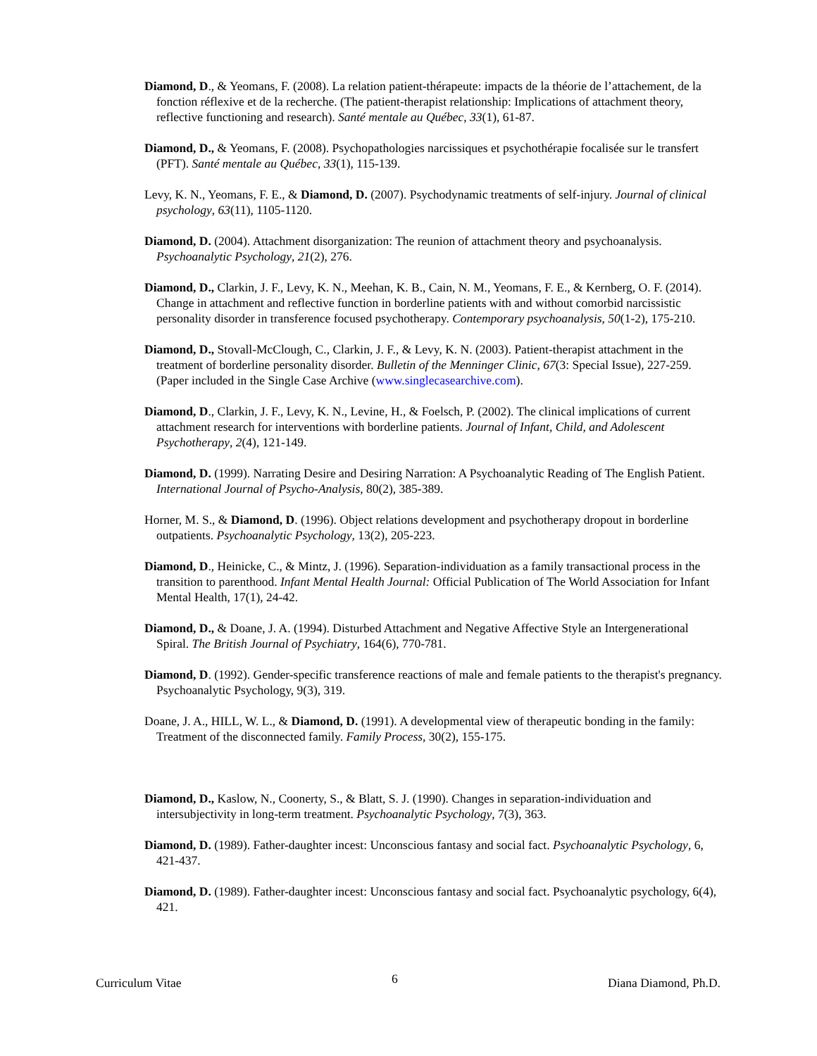Diamond, D., & Yeomans, F. (2008). La relation patient-thérapeute: impacts de la théorie de l’attachement, de la fonction réflexive et de la recherche. (The patient-therapist relationship: Implications of attachment theory, reflective functioning and research). Santé mentale au Québec, 33(1), 61-87.
Diamond, D., & Yeomans, F. (2008). Psychopathologies narcissiques et psychothérapie focalisée sur le transfert (PFT). Santé mentale au Québec, 33(1), 115-139.
Levy, K. N., Yeomans, F. E., & Diamond, D. (2007). Psychodynamic treatments of self-injury. Journal of clinical psychology, 63(11), 1105-1120.
Diamond, D. (2004). Attachment disorganization: The reunion of attachment theory and psychoanalysis. Psychoanalytic Psychology, 21(2), 276.
Diamond, D., Clarkin, J. F., Levy, K. N., Meehan, K. B., Cain, N. M., Yeomans, F. E., & Kernberg, O. F. (2014). Change in attachment and reflective function in borderline patients with and without comorbid narcissistic personality disorder in transference focused psychotherapy. Contemporary psychoanalysis, 50(1-2), 175-210.
Diamond, D., Stovall-McClough, C., Clarkin, J. F., & Levy, K. N. (2003). Patient-therapist attachment in the treatment of borderline personality disorder. Bulletin of the Menninger Clinic, 67(3: Special Issue), 227-259. (Paper included in the Single Case Archive (www.singlecasearchive.com).
Diamond, D., Clarkin, J. F., Levy, K. N., Levine, H., & Foelsch, P. (2002). The clinical implications of current attachment research for interventions with borderline patients. Journal of Infant, Child, and Adolescent Psychotherapy, 2(4), 121-149.
Diamond, D. (1999). Narrating Desire and Desiring Narration: A Psychoanalytic Reading of The English Patient. International Journal of Psycho-Analysis, 80(2), 385-389.
Horner, M. S., & Diamond, D. (1996). Object relations development and psychotherapy dropout in borderline outpatients. Psychoanalytic Psychology, 13(2), 205-223.
Diamond, D., Heinicke, C., & Mintz, J. (1996). Separation-individuation as a family transactional process in the transition to parenthood. Infant Mental Health Journal: Official Publication of The World Association for Infant Mental Health, 17(1), 24-42.
Diamond, D., & Doane, J. A. (1994). Disturbed Attachment and Negative Affective Style an Intergenerational Spiral. The British Journal of Psychiatry, 164(6), 770-781.
Diamond, D. (1992). Gender-specific transference reactions of male and female patients to the therapist's pregnancy. Psychoanalytic Psychology, 9(3), 319.
Doane, J. A., HILL, W. L., & Diamond, D. (1991). A developmental view of therapeutic bonding in the family: Treatment of the disconnected family. Family Process, 30(2), 155-175.
Diamond, D., Kaslow, N., Coonerty, S., & Blatt, S. J. (1990). Changes in separation-individuation and intersubjectivity in long-term treatment. Psychoanalytic Psychology, 7(3), 363.
Diamond, D. (1989). Father-daughter incest: Unconscious fantasy and social fact. Psychoanalytic Psychology, 6, 421-437.
Diamond, D. (1989). Father-daughter incest: Unconscious fantasy and social fact. Psychoanalytic psychology, 6(4), 421.
Curriculum Vitae 6 Diana Diamond, Ph.D.